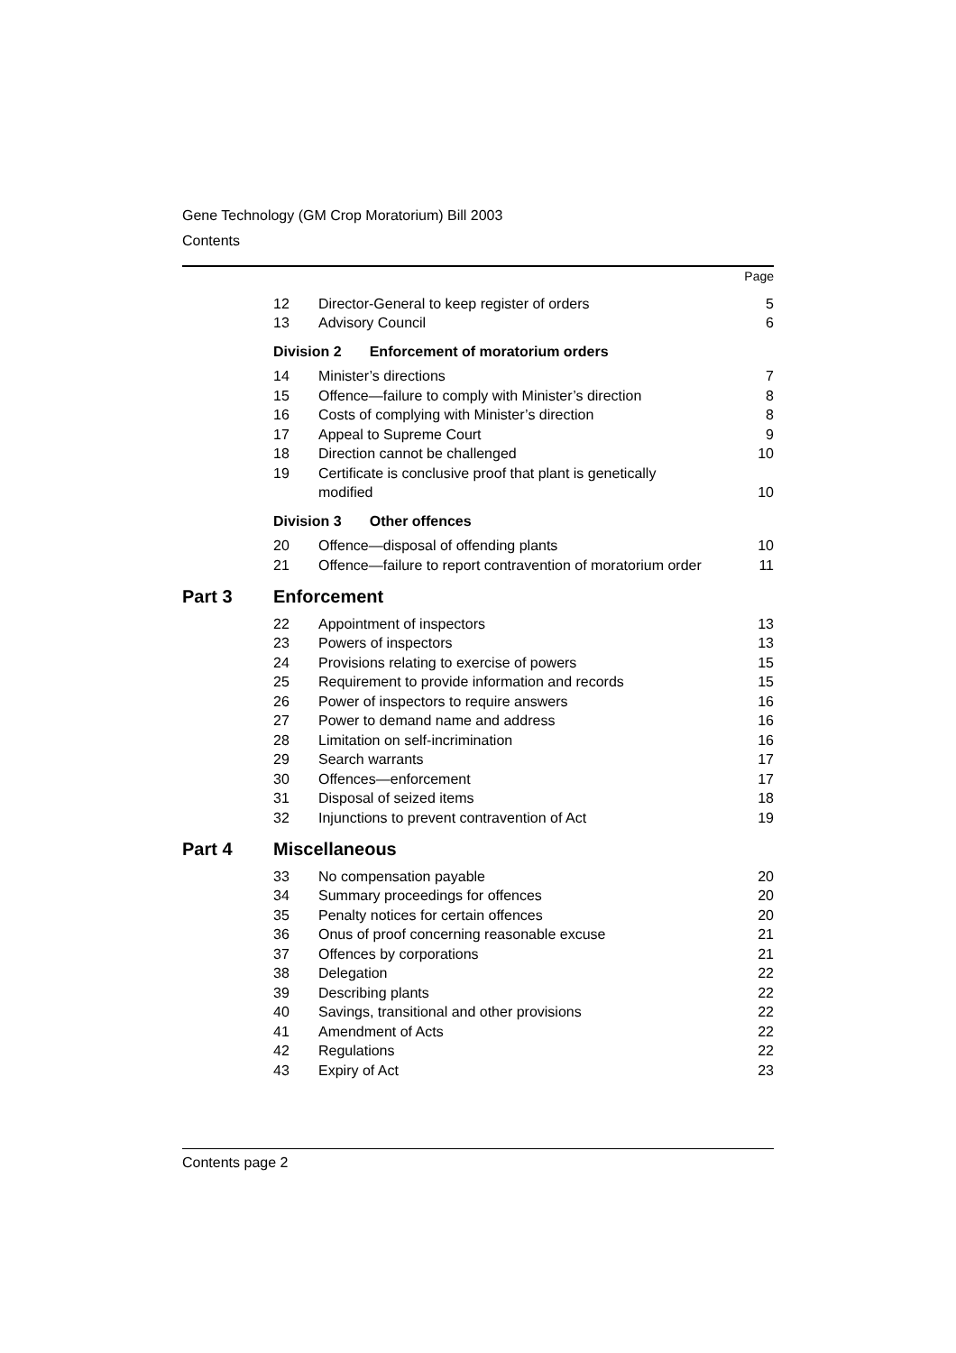Gene Technology (GM Crop Moratorium) Bill 2003
Contents
| | | | Page |
| | 12 | Director-General to keep register of orders | 5 |
| | 13 | Advisory Council | 6 |
| | Division 2 Enforcement of moratorium orders | | |
| | 14 | Minister’s directions | 7 |
| | 15 | Offence—failure to comply with Minister’s direction | 8 |
| | 16 | Costs of complying with Minister’s direction | 8 |
| | 17 | Appeal to Supreme Court | 9 |
| | 18 | Direction cannot be challenged | 10 |
| | 19 | Certificate is conclusive proof that plant is genetically modified | 10 |
| | Division 3 Other offences | | |
| | 20 | Offence—disposal of offending plants | 10 |
| | 21 | Offence—failure to report contravention of moratorium order | 11 |
| Part 3 | Enforcement | | |
| | 22 | Appointment of inspectors | 13 |
| | 23 | Powers of inspectors | 13 |
| | 24 | Provisions relating to exercise of powers | 15 |
| | 25 | Requirement to provide information and records | 15 |
| | 26 | Power of inspectors to require answers | 16 |
| | 27 | Power to demand name and address | 16 |
| | 28 | Limitation on self-incrimination | 16 |
| | 29 | Search warrants | 17 |
| | 30 | Offences—enforcement | 17 |
| | 31 | Disposal of seized items | 18 |
| | 32 | Injunctions to prevent contravention of Act | 19 |
| Part 4 | Miscellaneous | | |
| | 33 | No compensation payable | 20 |
| | 34 | Summary proceedings for offences | 20 |
| | 35 | Penalty notices for certain offences | 20 |
| | 36 | Onus of proof concerning reasonable excuse | 21 |
| | 37 | Offences by corporations | 21 |
| | 38 | Delegation | 22 |
| | 39 | Describing plants | 22 |
| | 40 | Savings, transitional and other provisions | 22 |
| | 41 | Amendment of Acts | 22 |
| | 42 | Regulations | 22 |
| | 43 | Expiry of Act | 23 |
Contents page 2